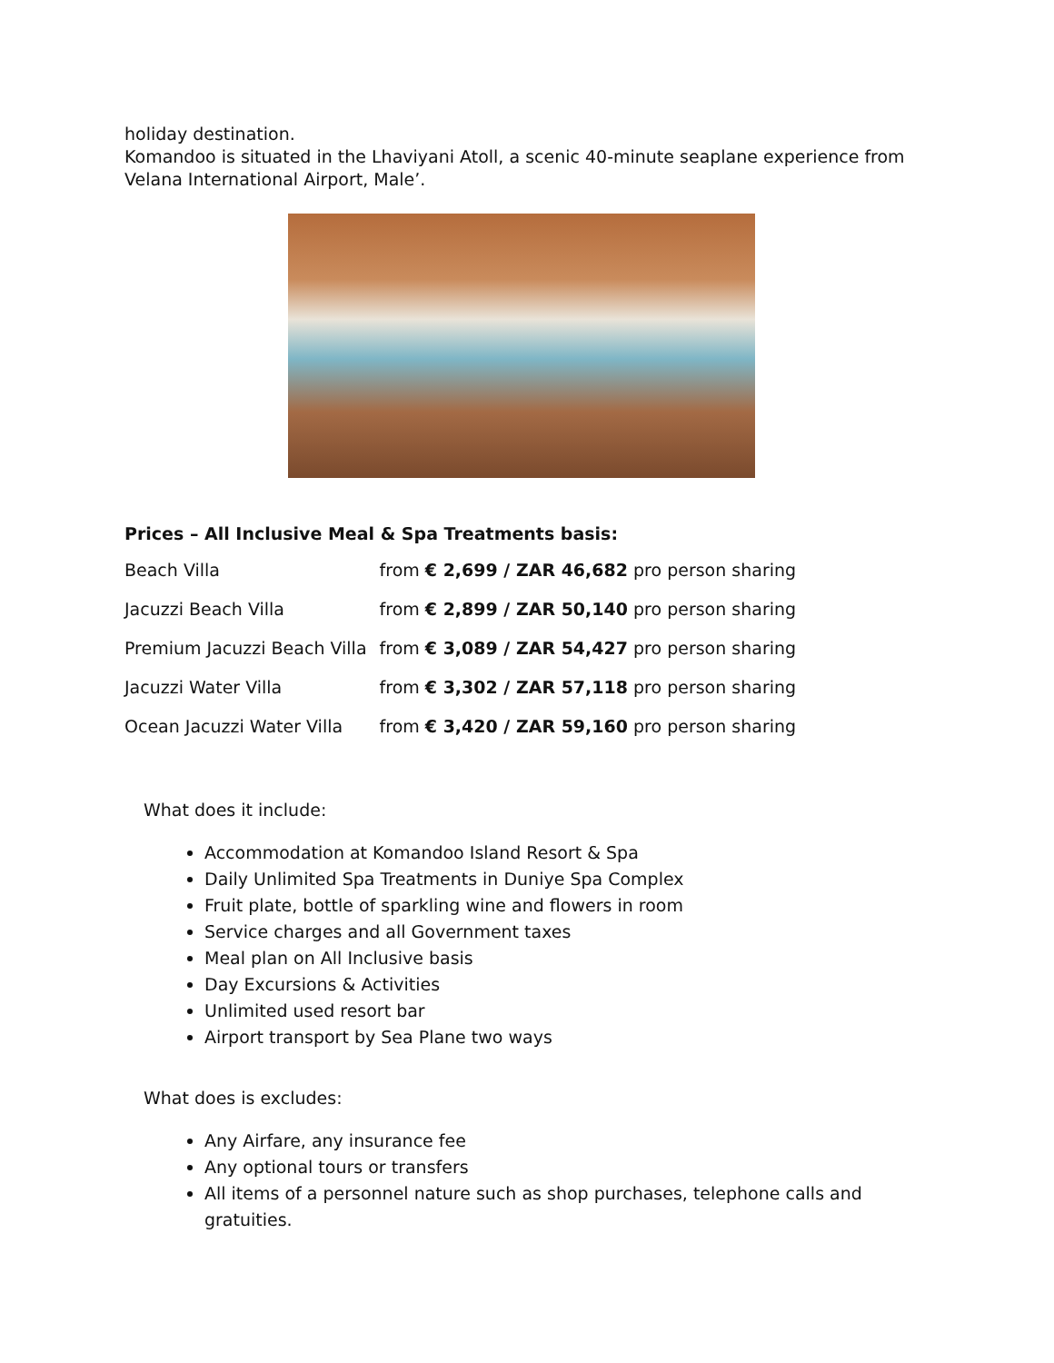holiday destination.
Komandoo is situated in the Lhaviyani Atoll, a scenic 40-minute seaplane experience from Velana International Airport, Male’.
Prices – All Inclusive Meal & Spa Treatments basis:
| Beach Villa | from € 2,699 / ZAR 46,682 pro person sharing |
| Jacuzzi Beach Villa | from € 2,899 / ZAR 50,140 pro person sharing |
| Premium Jacuzzi Beach Villa | from € 3,089 / ZAR 54,427 pro person sharing |
| Jacuzzi Water Villa | from € 3,302 / ZAR 57,118 pro person sharing |
| Ocean Jacuzzi Water Villa | from € 3,420 / ZAR 59,160 pro person sharing |
What does it include:
Accommodation at Komandoo Island Resort & Spa
Daily Unlimited Spa Treatments in Duniye Spa Complex
Fruit plate, bottle of sparkling wine and flowers in room
Service charges and all Government taxes
Meal plan on All Inclusive basis
Day Excursions & Activities
Unlimited used resort bar
Airport transport by Sea Plane two ways
What does is excludes:
Any Airfare, any insurance fee
Any optional tours or transfers
All items of a personnel nature such as shop purchases, telephone calls and gratuities.